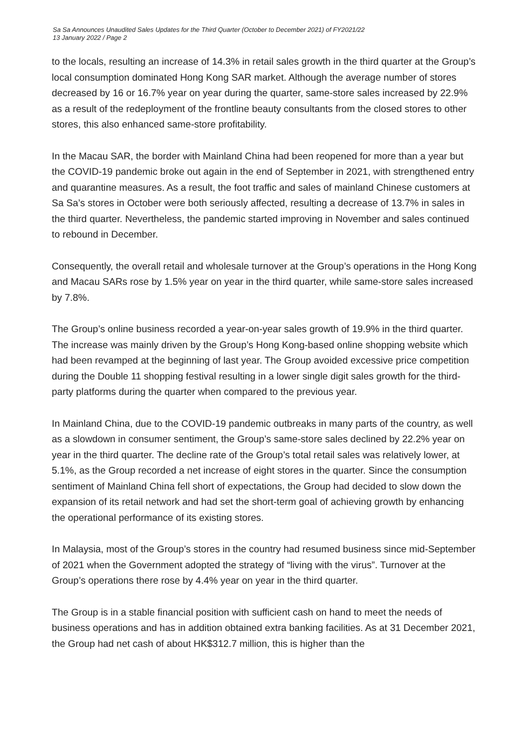Sa Sa Announces Unaudited Sales Updates for the Third Quarter (October to December 2021) of FY2021/22
13 January 2022 / Page 2
to the locals, resulting an increase of 14.3% in retail sales growth in the third quarter at the Group’s local consumption dominated Hong Kong SAR market. Although the average number of stores decreased by 16 or 16.7% year on year during the quarter, same-store sales increased by 22.9% as a result of the redeployment of the frontline beauty consultants from the closed stores to other stores, this also enhanced same-store profitability.
In the Macau SAR, the border with Mainland China had been reopened for more than a year but the COVID-19 pandemic broke out again in the end of September in 2021, with strengthened entry and quarantine measures. As a result, the foot traffic and sales of mainland Chinese customers at Sa Sa’s stores in October were both seriously affected, resulting a decrease of 13.7% in sales in the third quarter. Nevertheless, the pandemic started improving in November and sales continued to rebound in December.
Consequently, the overall retail and wholesale turnover at the Group’s operations in the Hong Kong and Macau SARs rose by 1.5% year on year in the third quarter, while same-store sales increased by 7.8%.
The Group’s online business recorded a year-on-year sales growth of 19.9% in the third quarter. The increase was mainly driven by the Group’s Hong Kong-based online shopping website which had been revamped at the beginning of last year. The Group avoided excessive price competition during the Double 11 shopping festival resulting in a lower single digit sales growth for the third-party platforms during the quarter when compared to the previous year.
In Mainland China, due to the COVID-19 pandemic outbreaks in many parts of the country, as well as a slowdown in consumer sentiment, the Group’s same-store sales declined by 22.2% year on year in the third quarter. The decline rate of the Group’s total retail sales was relatively lower, at 5.1%, as the Group recorded a net increase of eight stores in the quarter. Since the consumption sentiment of Mainland China fell short of expectations, the Group had decided to slow down the expansion of its retail network and had set the short-term goal of achieving growth by enhancing the operational performance of its existing stores.
In Malaysia, most of the Group’s stores in the country had resumed business since mid-September of 2021 when the Government adopted the strategy of “living with the virus”. Turnover at the Group’s operations there rose by 4.4% year on year in the third quarter.
The Group is in a stable financial position with sufficient cash on hand to meet the needs of business operations and has in addition obtained extra banking facilities. As at 31 December 2021, the Group had net cash of about HK$312.7 million, this is higher than the